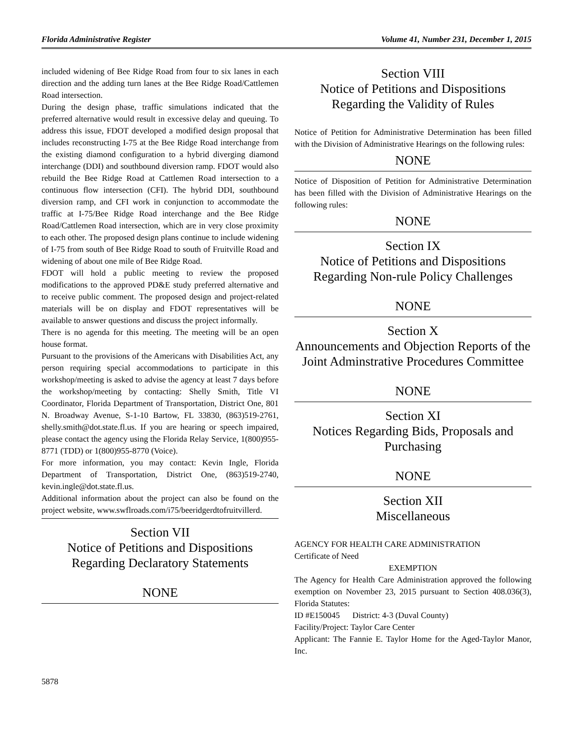Florida Administrative Register Volume 41, Number 231, December 1, 2015
included widening of Bee Ridge Road from four to six lanes in each direction and the adding turn lanes at the Bee Ridge Road/Cattlemen Road intersection.
During the design phase, traffic simulations indicated that the preferred alternative would result in excessive delay and queuing. To address this issue, FDOT developed a modified design proposal that includes reconstructing I-75 at the Bee Ridge Road interchange from the existing diamond configuration to a hybrid diverging diamond interchange (DDI) and southbound diversion ramp. FDOT would also rebuild the Bee Ridge Road at Cattlemen Road intersection to a continuous flow intersection (CFI). The hybrid DDI, southbound diversion ramp, and CFI work in conjunction to accommodate the traffic at I-75/Bee Ridge Road interchange and the Bee Ridge Road/Cattlemen Road intersection, which are in very close proximity to each other. The proposed design plans continue to include widening of I-75 from south of Bee Ridge Road to south of Fruitville Road and widening of about one mile of Bee Ridge Road.
FDOT will hold a public meeting to review the proposed modifications to the approved PD&E study preferred alternative and to receive public comment. The proposed design and project-related materials will be on display and FDOT representatives will be available to answer questions and discuss the project informally.
There is no agenda for this meeting. The meeting will be an open house format.
Pursuant to the provisions of the Americans with Disabilities Act, any person requiring special accommodations to participate in this workshop/meeting is asked to advise the agency at least 7 days before the workshop/meeting by contacting: Shelly Smith, Title VI Coordinator, Florida Department of Transportation, District One, 801 N. Broadway Avenue, S-1-10 Bartow, FL 33830, (863)519-2761, shelly.smith@dot.state.fl.us. If you are hearing or speech impaired, please contact the agency using the Florida Relay Service, 1(800)955-8771 (TDD) or 1(800)955-8770 (Voice).
For more information, you may contact: Kevin Ingle, Florida Department of Transportation, District One, (863)519-2740, kevin.ingle@dot.state.fl.us.
Additional information about the project can also be found on the project website, www.swflroads.com/i75/beeridgerdtofruitvillerd.
Section VII
Notice of Petitions and Dispositions
Regarding Declaratory Statements
NONE
Section VIII
Notice of Petitions and Dispositions
Regarding the Validity of Rules
Notice of Petition for Administrative Determination has been filled with the Division of Administrative Hearings on the following rules:
NONE
Notice of Disposition of Petition for Administrative Determination has been filled with the Division of Administrative Hearings on the following rules:
NONE
Section IX
Notice of Petitions and Dispositions
Regarding Non-rule Policy Challenges
NONE
Section X
Announcements and Objection Reports of the Joint Adminstrative Procedures Committee
NONE
Section XI
Notices Regarding Bids, Proposals and Purchasing
NONE
Section XII
Miscellaneous
AGENCY FOR HEALTH CARE ADMINISTRATION
Certificate of Need
EXEMPTION
The Agency for Health Care Administration approved the following exemption on November 23, 2015 pursuant to Section 408.036(3), Florida Statutes:
ID #E150045 District: 4-3 (Duval County)
Facility/Project: Taylor Care Center
Applicant: The Fannie E. Taylor Home for the Aged-Taylor Manor, Inc.
5878